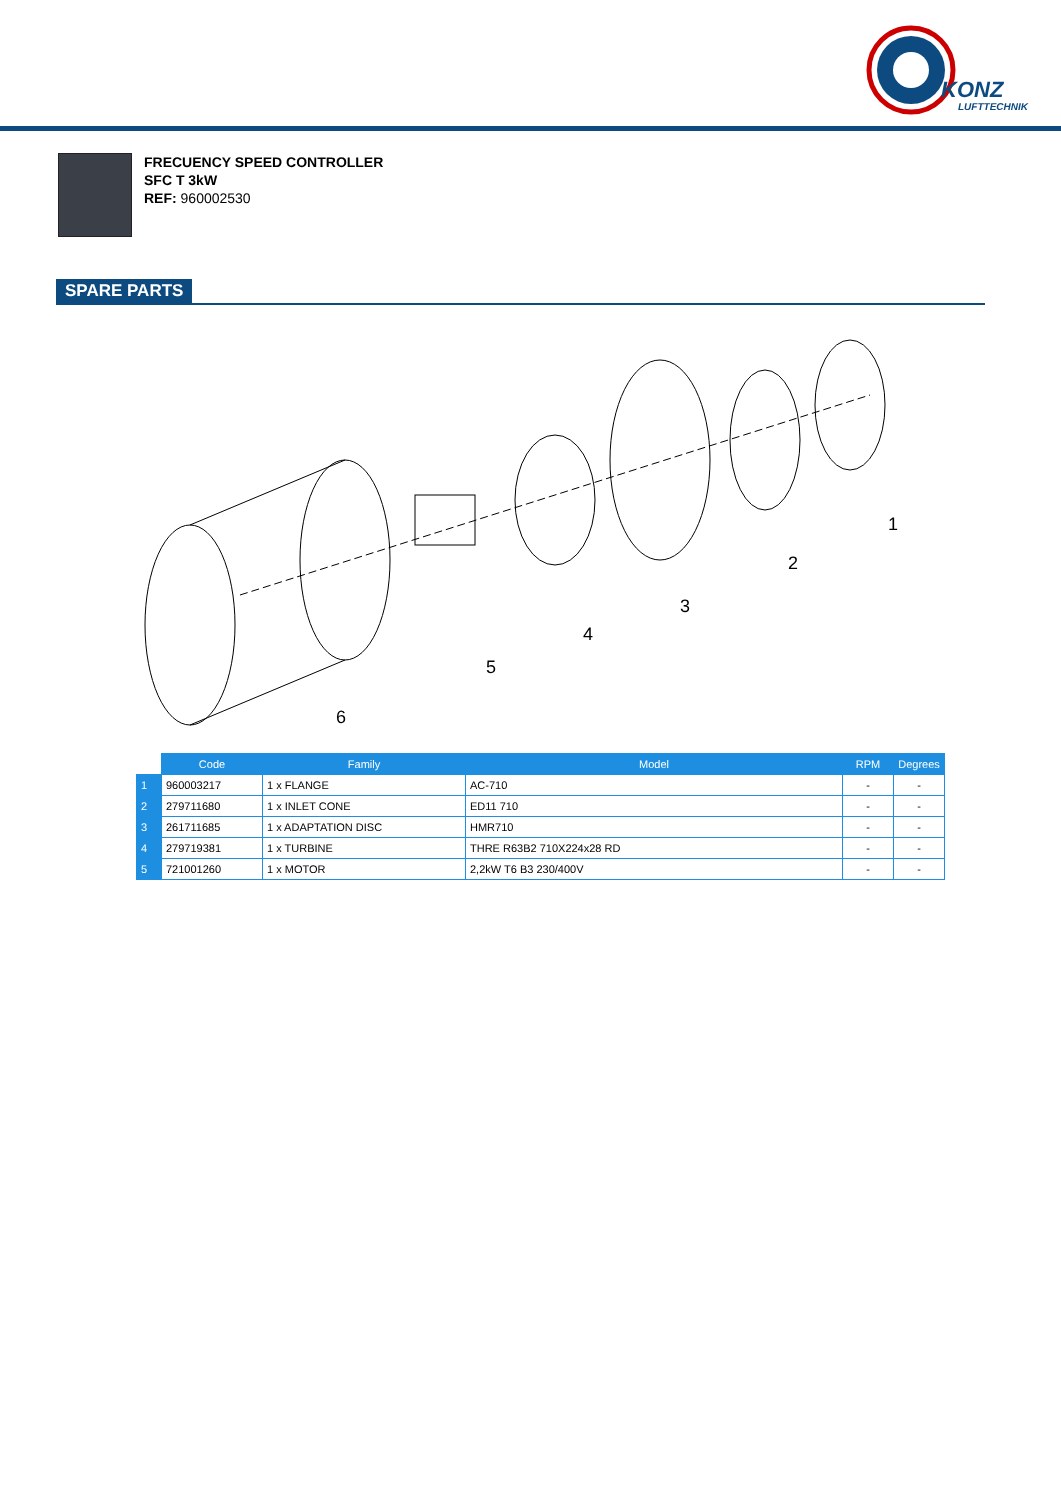KONZ
LUFTTECHNIK
FRECUENCY SPEED CONTROLLER
SFC T 3kW
REF: 960002530
SPARE PARTS
1
2
3
4
5
6
| | Code | Family | Model | RPM | Degrees |
| --- | --- | --- | --- | --- | --- |
| 1 | 960003217 | 1 x FLANGE | AC-710 | - | - |
| 2 | 279711680 | 1 x INLET CONE | ED11 710 | - | - |
| 3 | 261711685 | 1 x ADAPTATION DISC | HMR710 | - | - |
| 4 | 279719381 | 1 x TURBINE | THRE R63B2 710X224x28 RD | - | - |
| 5 | 721001260 | 1 x MOTOR | 2,2kW T6 B3 230/400V | - | - |